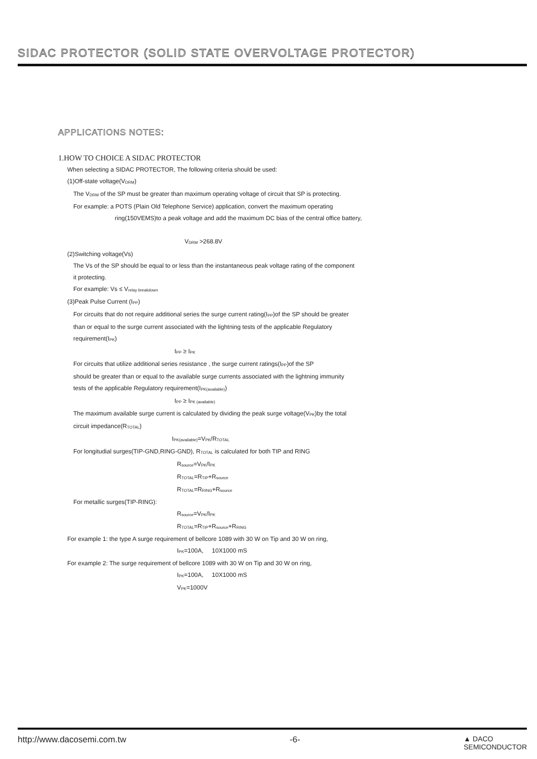SIDAC PROTECTOR (SOLID STATE OVERVOLTAGE PROTECTOR)
APPLICATIONS NOTES:
1.HOW TO CHOICE A SIDAC PROTECTOR
When selecting a SIDAC PROTECTOR, The following criteria should be used:
(1)Off-state voltage(V<sub>DRM</sub>)
The V<sub>DRM</sub> of the SP must be greater than maximum operating voltage of circuit that SP is protecting.
For example: a POTS (Plain Old Telephone Service) application, convert the maximum operating
ring(150VEMS)to a peak voltage and add the maximum DC bias of the central office battery,
V<sub>DRM</sub> >268.8V
(2)Switching voltage(Vs)
The Vs of the SP should be equal to or less than the instantaneous peak voltage rating of the component
it protecting.
For example: Vs ≤ V<sub>relay breakdown</sub>
(3)Peak Pulse Current (I<sub>PP</sub>)
For circuits that do not require additional series the surge current rating(I<sub>PP</sub>)of the SP should be greater
than or equal to the surge current associated with the lightning tests of the applicable Regulatory
requirement(I<sub>PK</sub>)
I<sub>PP</sub> ≥ I<sub>PK</sub>
For circuits that utilize additional series resistance , the surge current ratings(I<sub>PP</sub>)of the SP
should be greater than or equal to the available surge currents associated with the lightning immunity
tests of the applicable Regulatory requirement(I<sub>PK(available)</sub>)
I<sub>PP</sub> ≥ I<sub>PK (available)</sub>
The maximum available surge current is calculated by dividing the peak surge voltage(V<sub>PK</sub>)by the total
circuit impedance(R<sub>TOTAL</sub>)
I<sub>PK(available)</sub>=V<sub>PK</sub>/R<sub>TOTAL</sub>
For longitudial surges(TIP-GND,RING-GND), R<sub>TOTAL</sub> is calculated for both TIP and RING
R<sub>source</sub>=V<sub>PK</sub>/I<sub>PK</sub>
R<sub>TOTAL</sub>=R<sub>TIP</sub>+R<sub>source</sub>
R<sub>TOTAL</sub>=R<sub>RING</sub>+R<sub>source</sub>
For metallic surges(TIP-RING):
R<sub>source</sub>=V<sub>PK</sub>/I<sub>PK</sub>
R<sub>TOTAL</sub>=R<sub>TIP</sub>+R<sub>source</sub>+R<sub>RING</sub>
For example 1: the type A surge requirement of bellcore 1089 with 30 W on Tip and 30 W on ring,
I<sub>PK</sub>=100A, 10X1000 mS
For example 2: The surge requirement of bellcore 1089 with 30 W on Tip and 30 W on ring,
I<sub>PK</sub>=100A, 10X1000 mS
V<sub>PK</sub>=1000V
http://www.dacosemi.com.tw -6- ▲ DACO
SEMICONDUCTOR